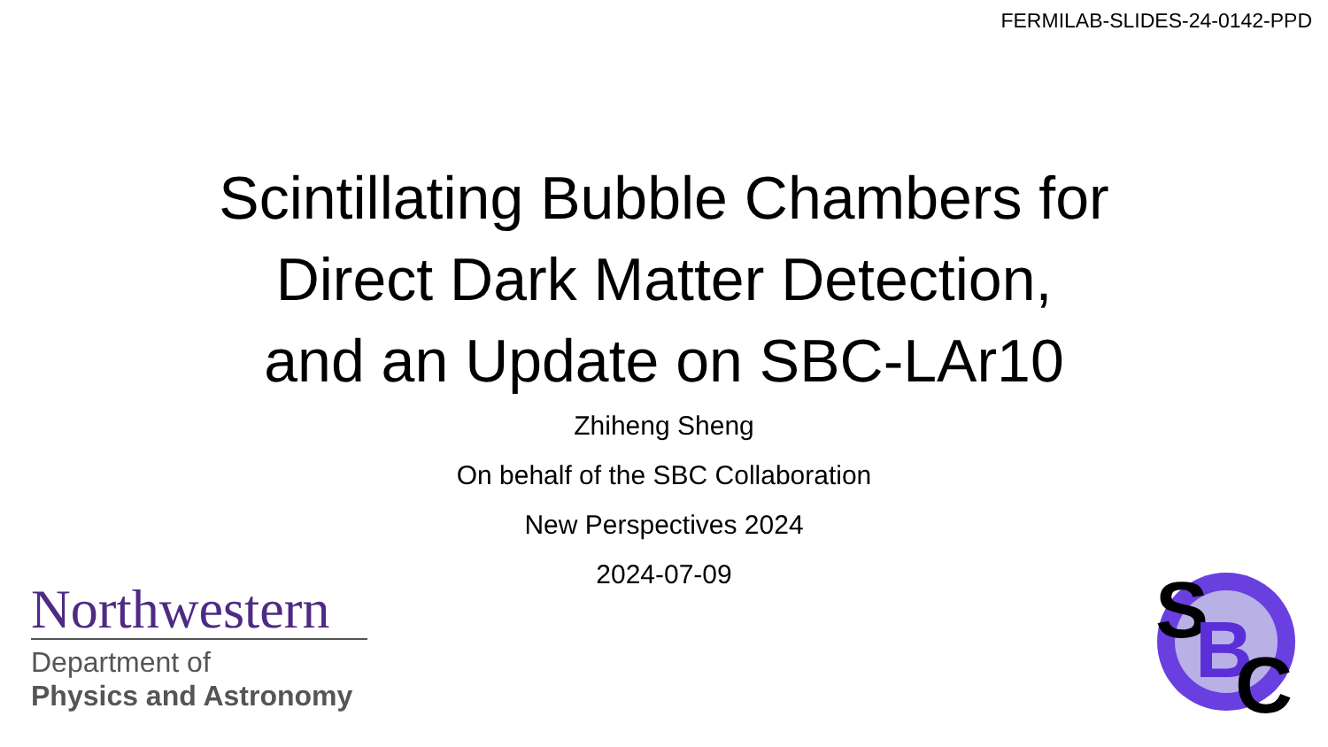FERMILAB-SLIDES-24-0142-PPD
Scintillating Bubble Chambers for
Direct Dark Matter Detection,
and an Update on SBC-LAr10
Zhiheng Sheng
On behalf of the SBC Collaboration
New Perspectives 2024
2024-07-09
Northwestern
Department of
Physics and Astronomy
S
B
C